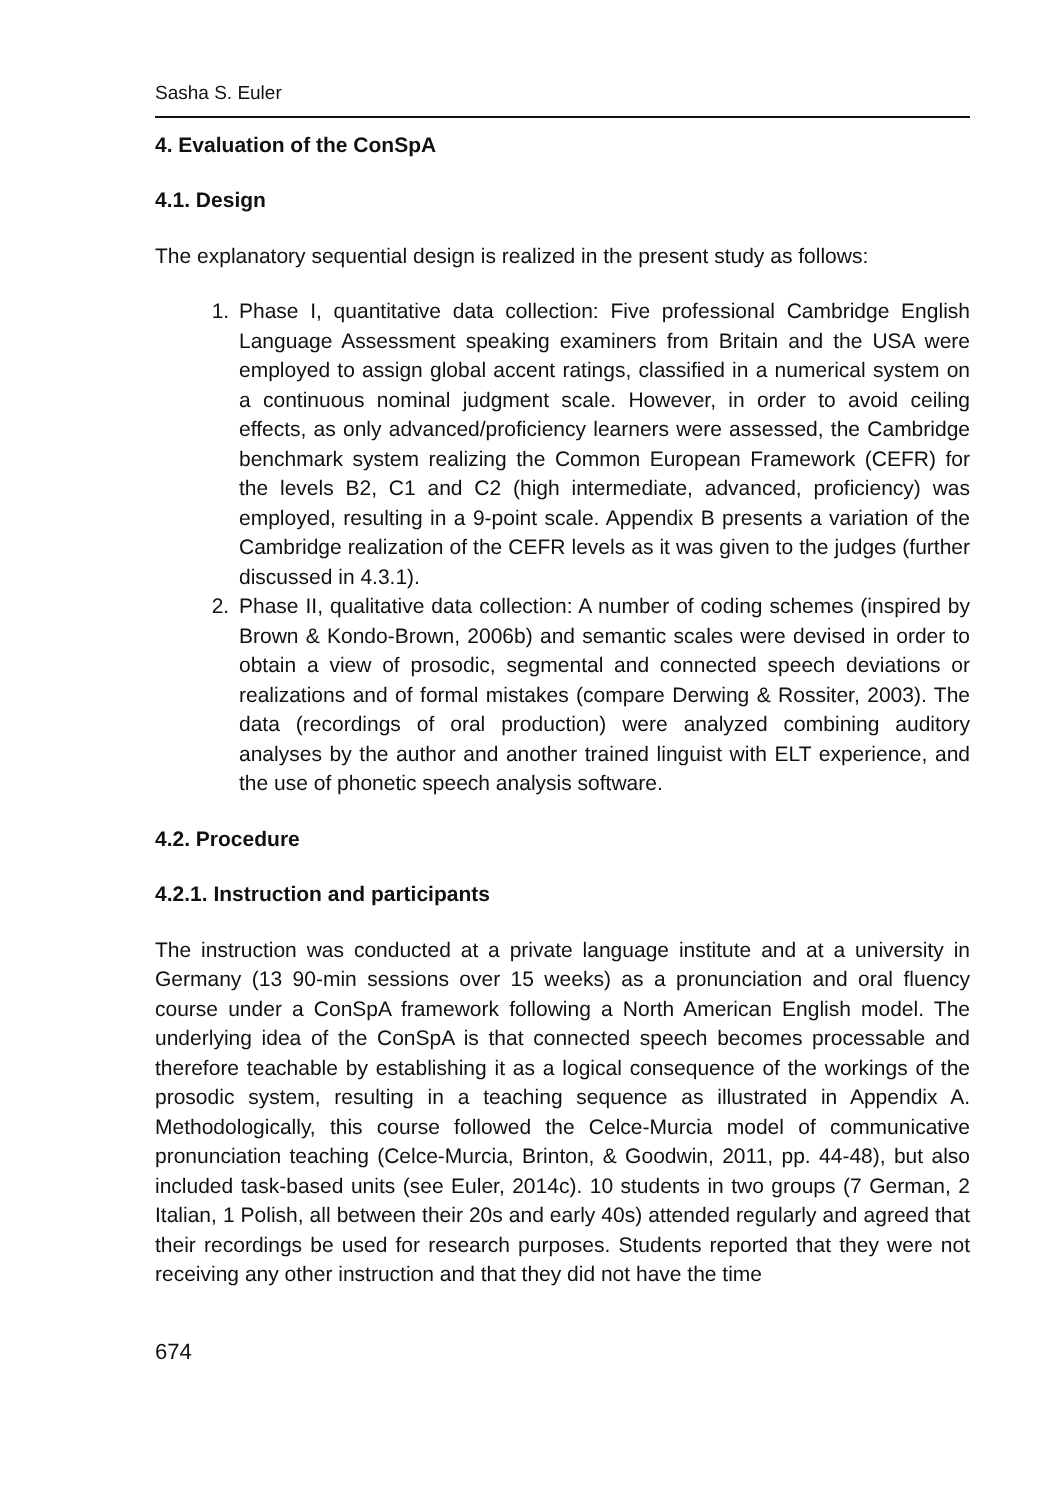Sasha S. Euler
4. Evaluation of the ConSpA
4.1. Design
The explanatory sequential design is realized in the present study as follows:
1. Phase I, quantitative data collection: Five professional Cambridge English Language Assessment speaking examiners from Britain and the USA were employed to assign global accent ratings, classified in a numerical system on a continuous nominal judgment scale. However, in order to avoid ceiling effects, as only advanced/proficiency learners were assessed, the Cambridge benchmark system realizing the Common European Framework (CEFR) for the levels B2, C1 and C2 (high intermediate, advanced, proficiency) was employed, resulting in a 9-point scale. Appendix B presents a variation of the Cambridge realization of the CEFR levels as it was given to the judges (further discussed in 4.3.1).
2. Phase II, qualitative data collection: A number of coding schemes (inspired by Brown & Kondo-Brown, 2006b) and semantic scales were devised in order to obtain a view of prosodic, segmental and connected speech deviations or realizations and of formal mistakes (compare Derwing & Rossiter, 2003). The data (recordings of oral production) were analyzed combining auditory analyses by the author and another trained linguist with ELT experience, and the use of phonetic speech analysis software.
4.2. Procedure
4.2.1. Instruction and participants
The instruction was conducted at a private language institute and at a university in Germany (13 90-min sessions over 15 weeks) as a pronunciation and oral fluency course under a ConSpA framework following a North American English model. The underlying idea of the ConSpA is that connected speech becomes processable and therefore teachable by establishing it as a logical consequence of the workings of the prosodic system, resulting in a teaching sequence as illustrated in Appendix A. Methodologically, this course followed the Celce-Murcia model of communicative pronunciation teaching (Celce-Murcia, Brinton, & Goodwin, 2011, pp. 44-48), but also included task-based units (see Euler, 2014c). 10 students in two groups (7 German, 2 Italian, 1 Polish, all between their 20s and early 40s) attended regularly and agreed that their recordings be used for research purposes. Students reported that they were not receiving any other instruction and that they did not have the time
674